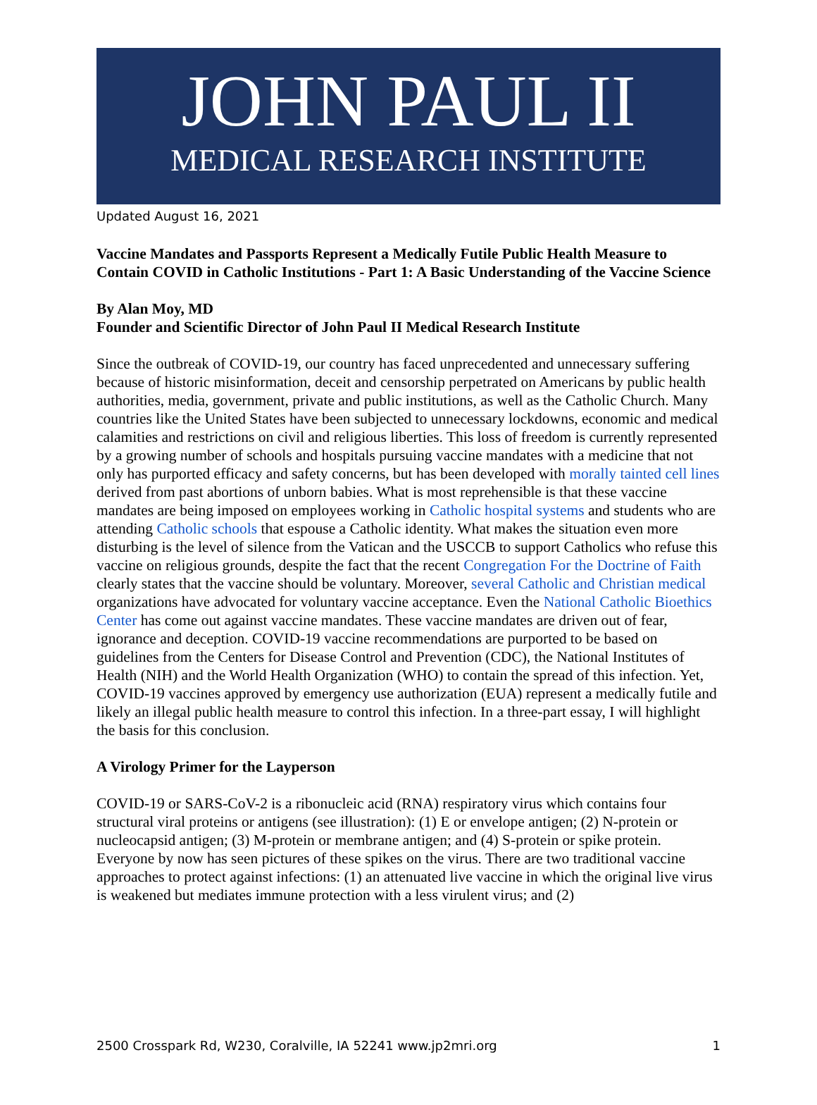JOHN PAUL II
MEDICAL RESEARCH INSTITUTE
Updated August 16, 2021
Vaccine Mandates and Passports Represent a Medically Futile Public Health Measure to Contain COVID in Catholic Institutions - Part 1: A Basic Understanding of the Vaccine Science
By Alan Moy, MD
Founder and Scientific Director of John Paul II Medical Research Institute
Since the outbreak of COVID-19, our country has faced unprecedented and unnecessary suffering because of historic misinformation, deceit and censorship perpetrated on Americans by public health authorities, media, government, private and public institutions, as well as the Catholic Church. Many countries like the United States have been subjected to unnecessary lockdowns, economic and medical calamities and restrictions on civil and religious liberties. This loss of freedom is currently represented by a growing number of schools and hospitals pursuing vaccine mandates with a medicine that not only has purported efficacy and safety concerns, but has been developed with morally tainted cell lines derived from past abortions of unborn babies. What is most reprehensible is that these vaccine mandates are being imposed on employees working in Catholic hospital systems and students who are attending Catholic schools that espouse a Catholic identity. What makes the situation even more disturbing is the level of silence from the Vatican and the USCCB to support Catholics who refuse this vaccine on religious grounds, despite the fact that the recent Congregation For the Doctrine of Faith clearly states that the vaccine should be voluntary. Moreover, several Catholic and Christian medical organizations have advocated for voluntary vaccine acceptance. Even the National Catholic Bioethics Center has come out against vaccine mandates. These vaccine mandates are driven out of fear, ignorance and deception. COVID-19 vaccine recommendations are purported to be based on guidelines from the Centers for Disease Control and Prevention (CDC), the National Institutes of Health (NIH) and the World Health Organization (WHO) to contain the spread of this infection. Yet, COVID-19 vaccines approved by emergency use authorization (EUA) represent a medically futile and likely an illegal public health measure to control this infection. In a three-part essay, I will highlight the basis for this conclusion.
A Virology Primer for the Layperson
COVID-19 or SARS-CoV-2 is a ribonucleic acid (RNA) respiratory virus which contains four structural viral proteins or antigens (see illustration): (1) E or envelope antigen; (2) N-protein or nucleocapsid antigen; (3) M-protein or membrane antigen; and (4) S-protein or spike protein. Everyone by now has seen pictures of these spikes on the virus. There are two traditional vaccine approaches to protect against infections: (1) an attenuated live vaccine in which the original live virus is weakened but mediates immune protection with a less virulent virus; and (2)
2500 Crosspark Rd, W230, Coralville, IA 52241 www.jp2mri.org 1